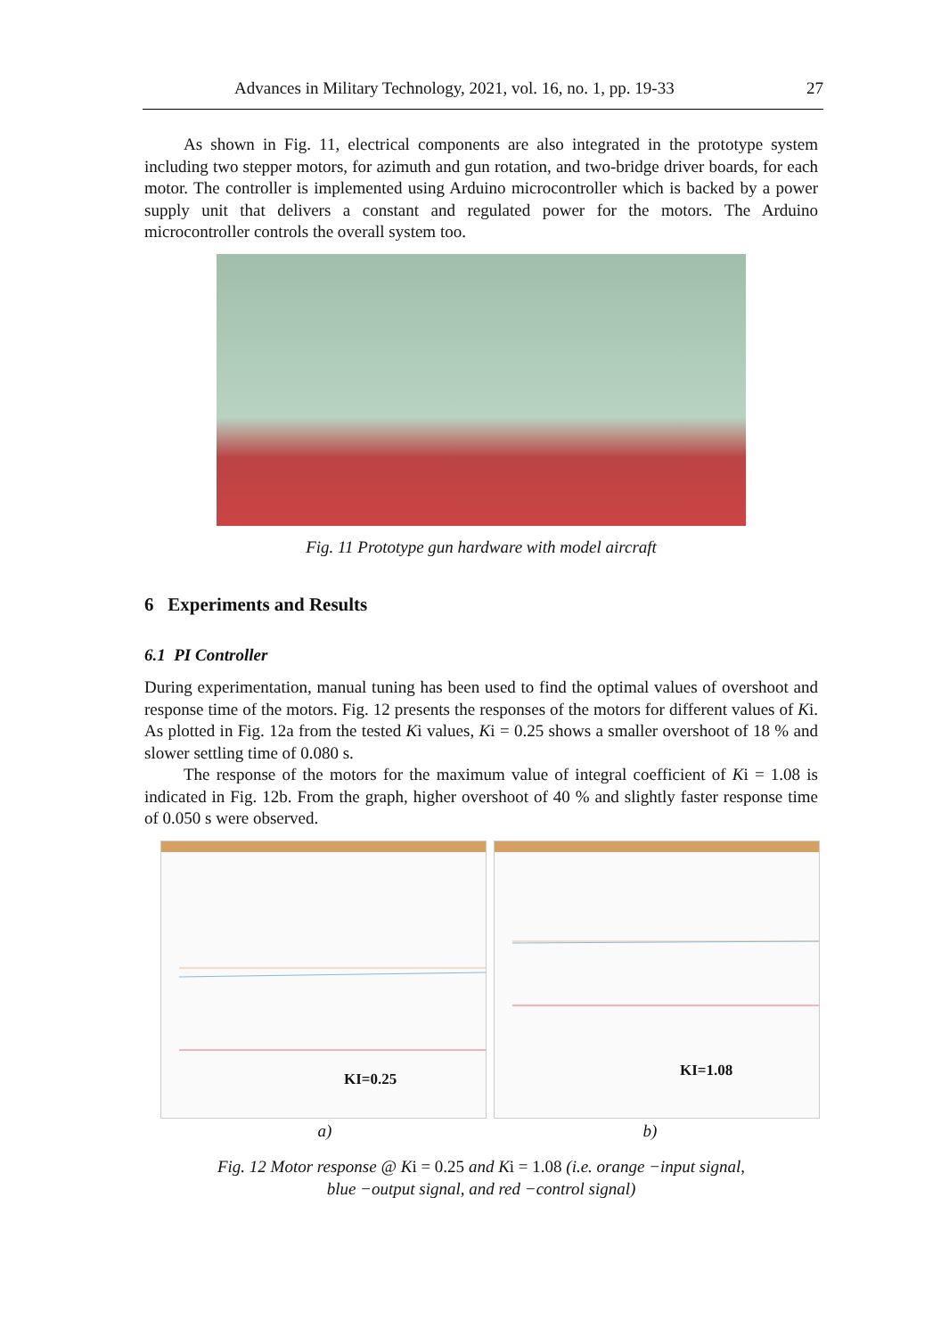Advances in Military Technology, 2021, vol. 16, no. 1, pp. 19-33 27
As shown in Fig. 11, electrical components are also integrated in the prototype system including two stepper motors, for azimuth and gun rotation, and two-bridge driver boards, for each motor. The controller is implemented using Arduino microcontroller which is backed by a power supply unit that delivers a constant and regulated power for the motors. The Arduino microcontroller controls the overall system too.
Fig. 11 Prototype gun hardware with model aircraft
6 Experiments and Results
6.1 PI Controller
During experimentation, manual tuning has been used to find the optimal values of overshoot and response time of the motors. Fig. 12 presents the responses of the motors for different values of Ki. As plotted in Fig. 12a from the tested Ki values, Ki = 0.25 shows a smaller overshoot of 18 % and slower settling time of 0.080 s.
The response of the motors for the maximum value of integral coefficient of Ki = 1.08 is indicated in Fig. 12b. From the graph, higher overshoot of 40 % and slightly faster response time of 0.050 s were observed.
KI=0.25
KI=1.08
a) b)
Fig. 12 Motor response @ Ki = 0.25 and Ki = 1.08 (i.e. orange −input signal,
blue −output signal, and red −control signal)